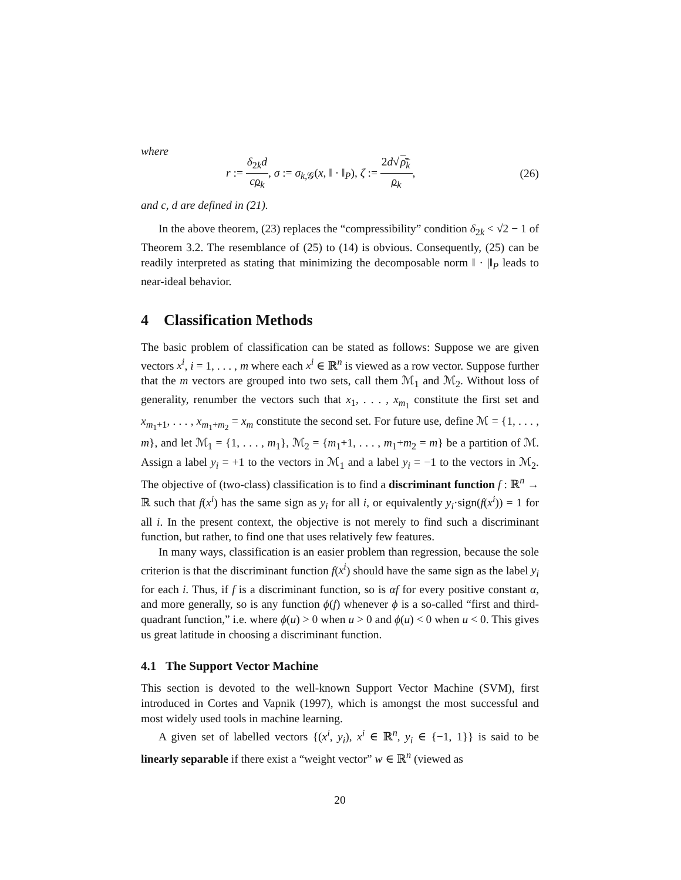where
r := δ<sub>2k</sub>d cρ<sub>k</sub>, σ := σ<sub>k,𝒢</sub>(x, ‖ · ‖<sub>P</sub>), ζ := 2d√ρ̄<sub>k</sub> ρ<sub>k</sub>, (26)
and c, d are defined in (21).
In the above theorem, (23) replaces the “compressibility” condition δ<sub>2k</sub> < √2 − 1 of Theorem 3.2. The resemblance of (25) to (14) is obvious. Consequently, (25) can be readily interpreted as stating that minimizing the decomposable norm ‖ · |‖<sub>P</sub> leads to near-ideal behavior.
4 Classification Methods
The basic problem of classification can be stated as follows: Suppose we are given vectors x<sup>i</sup>, i = 1, . . . , m where each x<sup>i</sup> ∈ ℝ<sup>n</sup> is viewed as a row vector. Suppose further that the m vectors are grouped into two sets, call them ℳ<sub>1</sub> and ℳ<sub>2</sub>. Without loss of generality, renumber the vectors such that x<sub>1</sub>, . . . , x<sub>m<sub>1</sub></sub> constitute the first set and x<sub>m<sub>1</sub>+1</sub>, . . . , x<sub>m<sub>1</sub>+m<sub>2</sub></sub> = x<sub>m</sub> constitute the second set. For future use, define ℳ = {1, . . . , m}, and let ℳ<sub>1</sub> = {1, . . . , m<sub>1</sub>}, ℳ<sub>2</sub> = {m<sub>1</sub>+1, . . . , m<sub>1</sub>+m<sub>2</sub> = m} be a partition of ℳ. Assign a label y<sub>i</sub> = +1 to the vectors in ℳ<sub>1</sub> and a label y<sub>i</sub> = −1 to the vectors in ℳ<sub>2</sub>. The objective of (two-class) classification is to find a discriminant function f : ℝ<sup>n</sup> → ℝ such that f(x<sup>i</sup>) has the same sign as y<sub>i</sub> for all i, or equivalently y<sub>i</sub>·sign(f(x<sup>i</sup>)) = 1 for all i. In the present context, the objective is not merely to find such a discriminant function, but rather, to find one that uses relatively few features.
In many ways, classification is an easier problem than regression, because the sole criterion is that the discriminant function f(x<sup>i</sup>) should have the same sign as the label y<sub>i</sub> for each i. Thus, if f is a discriminant function, so is αf for every positive constant α, and more generally, so is any function ϕ(f) whenever ϕ is a so-called “first and third-quadrant function,” i.e. where ϕ(u) > 0 when u > 0 and ϕ(u) < 0 when u < 0. This gives us great latitude in choosing a discriminant function.
4.1 The Support Vector Machine
This section is devoted to the well-known Support Vector Machine (SVM), first introduced in Cortes and Vapnik (1997), which is amongst the most successful and most widely used tools in machine learning.
A given set of labelled vectors {(x<sup>i</sup>, y<sub>i</sub>), x<sup>i</sup> ∈ ℝ<sup>n</sup>, y<sub>i</sub> ∈ {−1, 1}} is said to be linearly separable if there exist a “weight vector” w ∈ ℝ<sup>n</sup> (viewed as
20